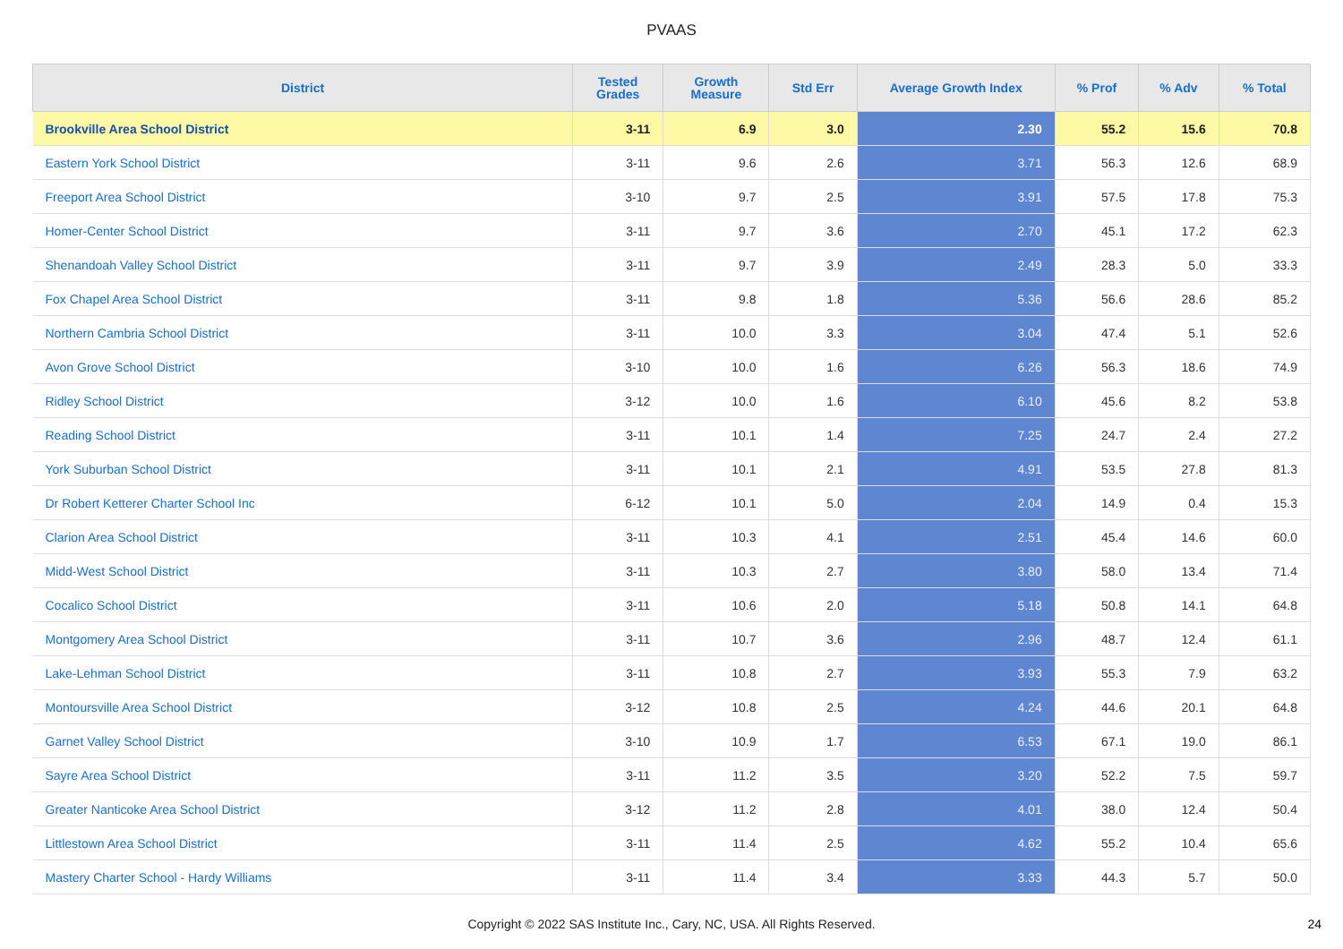PVAAS
| District | Tested Grades | Growth Measure | Std Err | Average Growth Index | % Prof | % Adv | % Total |
| --- | --- | --- | --- | --- | --- | --- | --- |
| Brookville Area School District | 3-11 | 6.9 | 3.0 | 2.30 | 55.2 | 15.6 | 70.8 |
| Eastern York School District | 3-11 | 9.6 | 2.6 | 3.71 | 56.3 | 12.6 | 68.9 |
| Freeport Area School District | 3-10 | 9.7 | 2.5 | 3.91 | 57.5 | 17.8 | 75.3 |
| Homer-Center School District | 3-11 | 9.7 | 3.6 | 2.70 | 45.1 | 17.2 | 62.3 |
| Shenandoah Valley School District | 3-11 | 9.7 | 3.9 | 2.49 | 28.3 | 5.0 | 33.3 |
| Fox Chapel Area School District | 3-11 | 9.8 | 1.8 | 5.36 | 56.6 | 28.6 | 85.2 |
| Northern Cambria School District | 3-11 | 10.0 | 3.3 | 3.04 | 47.4 | 5.1 | 52.6 |
| Avon Grove School District | 3-10 | 10.0 | 1.6 | 6.26 | 56.3 | 18.6 | 74.9 |
| Ridley School District | 3-12 | 10.0 | 1.6 | 6.10 | 45.6 | 8.2 | 53.8 |
| Reading School District | 3-11 | 10.1 | 1.4 | 7.25 | 24.7 | 2.4 | 27.2 |
| York Suburban School District | 3-11 | 10.1 | 2.1 | 4.91 | 53.5 | 27.8 | 81.3 |
| Dr Robert Ketterer Charter School Inc | 6-12 | 10.1 | 5.0 | 2.04 | 14.9 | 0.4 | 15.3 |
| Clarion Area School District | 3-11 | 10.3 | 4.1 | 2.51 | 45.4 | 14.6 | 60.0 |
| Midd-West School District | 3-11 | 10.3 | 2.7 | 3.80 | 58.0 | 13.4 | 71.4 |
| Cocalico School District | 3-11 | 10.6 | 2.0 | 5.18 | 50.8 | 14.1 | 64.8 |
| Montgomery Area School District | 3-11 | 10.7 | 3.6 | 2.96 | 48.7 | 12.4 | 61.1 |
| Lake-Lehman School District | 3-11 | 10.8 | 2.7 | 3.93 | 55.3 | 7.9 | 63.2 |
| Montoursville Area School District | 3-12 | 10.8 | 2.5 | 4.24 | 44.6 | 20.1 | 64.8 |
| Garnet Valley School District | 3-10 | 10.9 | 1.7 | 6.53 | 67.1 | 19.0 | 86.1 |
| Sayre Area School District | 3-11 | 11.2 | 3.5 | 3.20 | 52.2 | 7.5 | 59.7 |
| Greater Nanticoke Area School District | 3-12 | 11.2 | 2.8 | 4.01 | 38.0 | 12.4 | 50.4 |
| Littlestown Area School District | 3-11 | 11.4 | 2.5 | 4.62 | 55.2 | 10.4 | 65.6 |
| Mastery Charter School - Hardy Williams | 3-11 | 11.4 | 3.4 | 3.33 | 44.3 | 5.7 | 50.0 |
Copyright © 2022 SAS Institute Inc., Cary, NC, USA. All Rights Reserved.
24